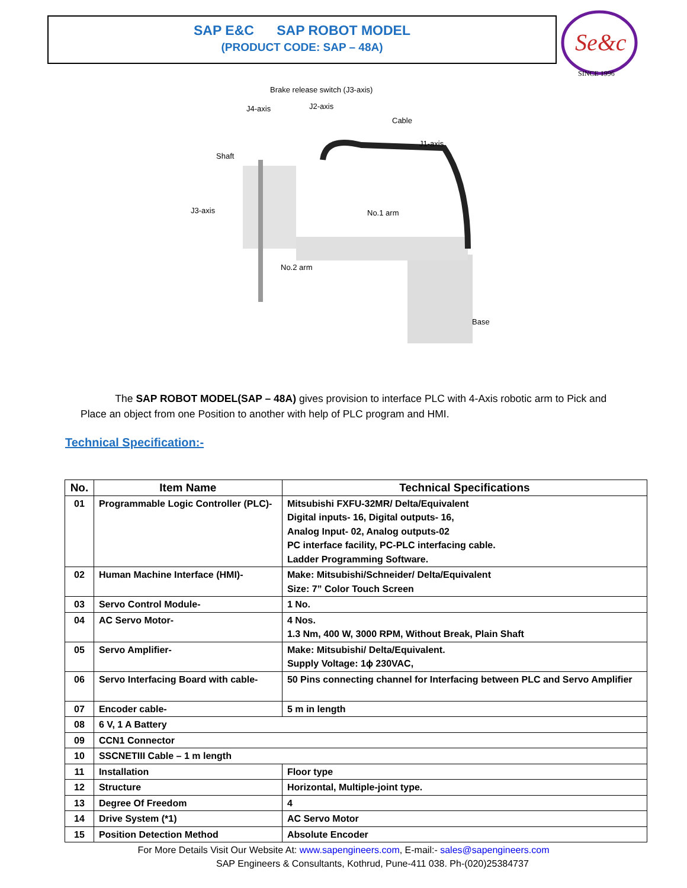SAP E&C SAP ROBOT MODEL
(PRODUCT CODE: SAP – 48A)
Se&c
SINCE 1996
Brake release switch (J3-axis)
J4-axis
J2-axis
Cable
J1-axis
Shaft
J3-axis
No.1 arm
No.2 arm
Base
The SAP ROBOT MODEL(SAP – 48A) gives provision to interface PLC with 4-Axis robotic arm to Pick and Place an object from one Position to another with help of PLC program and HMI.
Technical Specification:-
| No. | Item Name | Technical Specifications |
| --- | --- | --- |
| 01 | Programmable Logic Controller (PLC)- | Mitsubishi FXFU-32MR/ Delta/Equivalent Digital inputs- 16, Digital outputs- 16, Analog Input- 02, Analog outputs-02 PC interface facility, PC-PLC interfacing cable. Ladder Programming Software. |
| 02 | Human Machine Interface (HMI)- | Make: Mitsubishi/Schneider/ Delta/Equivalent Size: 7” Color Touch Screen |
| 03 | Servo Control Module- | 1 No. |
| 04 | AC Servo Motor- | 4 Nos. 1.3 Nm, 400 W, 3000 RPM, Without Break, Plain Shaft |
| 05 | Servo Amplifier- | Make: Mitsubishi/ Delta/Equivalent. Supply Voltage: 1ϕ 230VAC, |
| 06 | Servo Interfacing Board with cable- | 50 Pins connecting channel for Interfacing between PLC and Servo Amplifier |
| 07 | Encoder cable- | 5 m in length |
| 08 | 6 V, 1 A Battery | |
| 09 | CCN1 Connector | |
| 10 | SSCNETIII Cable – 1 m length | |
| 11 | Installation | Floor type |
| 12 | Structure | Horizontal, Multiple-joint type. |
| 13 | Degree Of Freedom | 4 |
| 14 | Drive System (*1) | AC Servo Motor |
| 15 | Position Detection Method | Absolute Encoder |
For More Details Visit Our Website At: www.sapengineers.com, E-mail:- sales@sapengineers.com
SAP Engineers & Consultants, Kothrud, Pune-411 038. Ph-(020)25384737